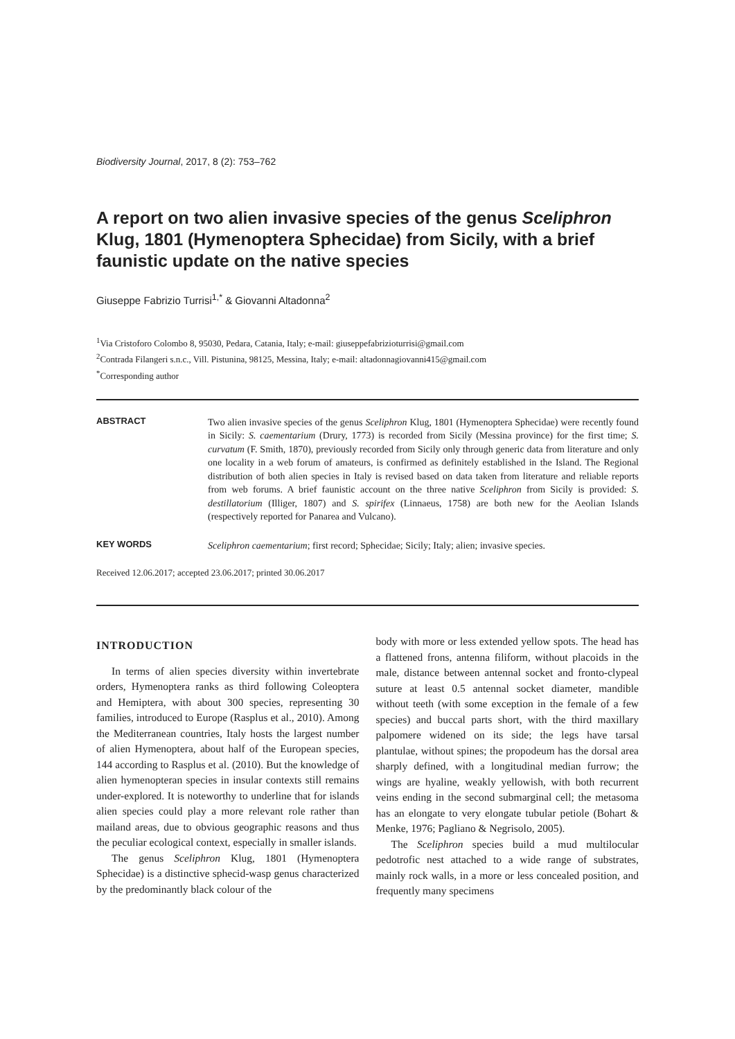Biodiversity Journal, 2017, 8 (2): 753–762
A report on two alien invasive species of the genus Sceliphron Klug, 1801 (Hymenoptera Sphecidae) from Sicily, with a brief faunistic update on the native species
Giuseppe Fabrizio Turrisi<sup>1,*</sup> & Giovanni Altadonna<sup>2</sup>
<sup>1</sup> Via Cristoforo Colombo 8, 95030, Pedara, Catania, Italy; e-mail: giuseppefabrizioturrisi@gmail.com
<sup>2</sup> Contrada Filangeri s.n.c., Vill. Pistunina, 98125, Messina, Italy; e-mail: altadonnagiovanni415@gmail.com
<sup>*</sup> Corresponding author
ABSTRACT
Two alien invasive species of the genus Sceliphron Klug, 1801 (Hymenoptera Sphecidae) were recently found in Sicily: S. caementarium (Drury, 1773) is recorded from Sicily (Messina province) for the first time; S. curvatum (F. Smith, 1870), previously recorded from Sicily only through generic data from literature and only one locality in a web forum of amateurs, is confirmed as definitely established in the Island. The Regional distribution of both alien species in Italy is revised based on data taken from literature and reliable reports from web forums. A brief faunistic account on the three native Sceliphron from Sicily is provided: S. destillatorium (Illiger, 1807) and S. spirifex (Linnaeus, 1758) are both new for the Aeolian Islands (respectively reported for Panarea and Vulcano).
KEY WORDS
Sceliphron caementarium; first record; Sphecidae; Sicily; Italy; alien; invasive species.
Received 12.06.2017; accepted 23.06.2017; printed 30.06.2017
INTRODUCTION
In terms of alien species diversity within invertebrate orders, Hymenoptera ranks as third following Coleoptera and Hemiptera, with about 300 species, representing 30 families, introduced to Europe (Rasplus et al., 2010). Among the Mediterranean countries, Italy hosts the largest number of alien Hymenoptera, about half of the European species, 144 according to Rasplus et al. (2010). But the knowledge of alien hymenopteran species in insular contexts still remains under-explored. It is noteworthy to underline that for islands alien species could play a more relevant role rather than mailand areas, due to obvious geographic reasons and thus the peculiar ecological context, especially in smaller islands.
The genus Sceliphron Klug, 1801 (Hymenoptera Sphecidae) is a distinctive sphecid-wasp genus characterized by the predominantly black colour of the
body with more or less extended yellow spots. The head has a flattened frons, antenna filiform, without placoids in the male, distance between antennal socket and fronto-clypeal suture at least 0.5 antennal socket diameter, mandible without teeth (with some exception in the female of a few species) and buccal parts short, with the third maxillary palpomere widened on its side; the legs have tarsal plantulae, without spines; the propodeum has the dorsal area sharply defined, with a longitudinal median furrow; the wings are hyaline, weakly yellowish, with both recurrent veins ending in the second submarginal cell; the metasoma has an elongate to very elongate tubular petiole (Bohart & Menke, 1976; Pagliano & Negrisolo, 2005).
The Sceliphron species build a mud multilocular pedotrofic nest attached to a wide range of substrates, mainly rock walls, in a more or less concealed position, and frequently many specimens